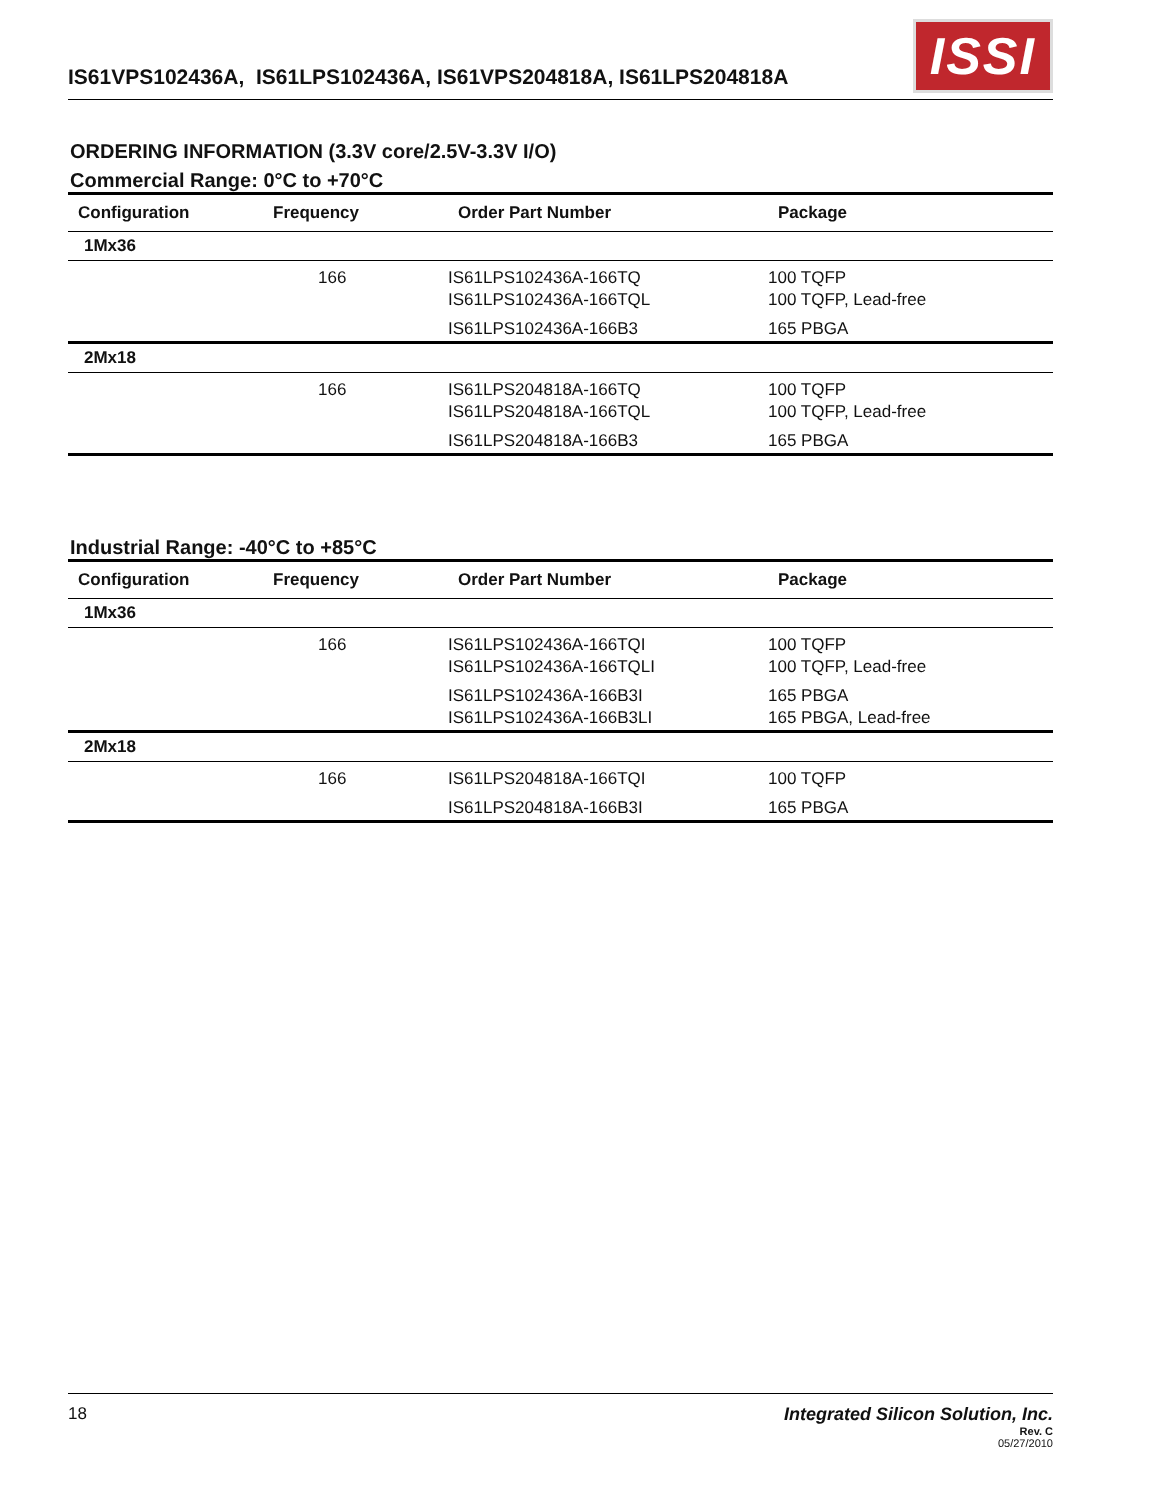IS61VPS102436A, IS61LPS102436A, IS61VPS204818A, IS61LPS204818A
ISSI
ORDERING INFORMATION (3.3V core/2.5V-3.3V I/O)
Commercial Range: 0°C to +70°C
| Configuration | Frequency | Order Part Number | Package |
| --- | --- | --- | --- |
| 1Mx36 | | | |
| | 166 | IS61LPS102436A-166TQ IS61LPS102436A-166TQL | 100 TQFP 100 TQFP, Lead-free |
| | | IS61LPS102436A-166B3 | 165 PBGA |
| 2Mx18 | | | |
| | 166 | IS61LPS204818A-166TQ IS61LPS204818A-166TQL | 100 TQFP 100 TQFP, Lead-free |
| | | IS61LPS204818A-166B3 | 165 PBGA |
Industrial Range: -40°C to +85°C
| Configuration | Frequency | Order Part Number | Package |
| --- | --- | --- | --- |
| 1Mx36 | | | |
| | 166 | IS61LPS102436A-166TQI IS61LPS102436A-166TQLI | 100 TQFP 100 TQFP, Lead-free |
| | | IS61LPS102436A-166B3I IS61LPS102436A-166B3LI | 165 PBGA 165 PBGA, Lead-free |
| 2Mx18 | | | |
| | 166 | IS61LPS204818A-166TQI | 100 TQFP |
| | | IS61LPS204818A-166B3I | 165 PBGA |
18 Integrated Silicon Solution, Inc.
Rev. C
05/27/2010